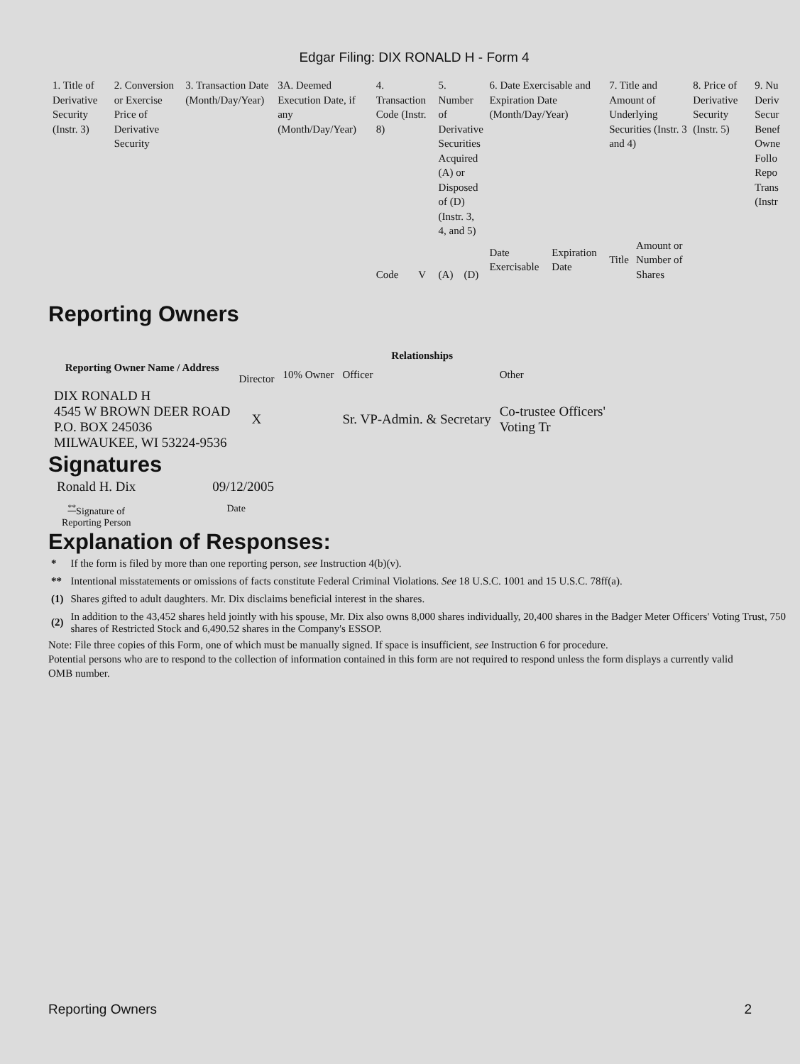Edgar Filing: DIX RONALD H - Form 4
| 1. Title of Derivative Security (Instr. 3) | 2. Conversion or Exercise Price of Derivative Security | 3. Transaction Date (Month/Day/Year) | 3A. Deemed Execution Date, if any (Month/Day/Year) | 4. Transaction Code (Instr. 8) | | 5. Number of Derivative Securities Acquired (A) or Disposed of (D) (Instr. 3, 4, and 5) | | 6. Date Exercisable and Expiration Date (Month/Day/Year) | | 7. Title and Amount of Underlying Securities (Instr. 3 and 4) | | 8. Price of Derivative Security (Instr. 5) | 9. Nu Deriv Secur Benef Owne Follo Repo Trans (Instr |
| | | | | Code | V | (A) | (D) | Date Exercisable | Expiration Date | Title | Amount or Number of Shares | | |
Reporting Owners
| Reporting Owner Name / Address | Relationships | | | |
| --- | --- | --- | --- | --- |
| | Director | 10% Owner | Officer | Other |
| DIX RONALD H 4545 W BROWN DEER ROAD P.O. BOX 245036 MILWAUKEE, WI 53224-9536 | X | | Sr. VP-Admin. & Secretary | Co-trustee Officers' Voting Tr |
Signatures
| Ronald H. Dix | 09/12/2005 |
| <sup>**</sup> Signature of Reporting Person | Date |
Explanation of Responses:
| * | If the form is filed by more than one reporting person, see Instruction 4(b)(v). |
| ** | Intentional misstatements or omissions of facts constitute Federal Criminal Violations. See 18 U.S.C. 1001 and 15 U.S.C. 78ff(a). |
| (1) | Shares gifted to adult daughters. Mr. Dix disclaims beneficial interest in the shares. |
| (2) | In addition to the 43,452 shares held jointly with his spouse, Mr. Dix also owns 8,000 shares individually, 20,400 shares in the Badger Meter Officers' Voting Trust, 750 shares of Restricted Stock and 6,490.52 shares in the Company's ESSOP. |
Note: File three copies of this Form, one of which must be manually signed. If space is insufficient, see Instruction 6 for procedure.
Potential persons who are to respond to the collection of information contained in this form are not required to respond unless the form displays a currently valid OMB number.
Reporting Owners 2